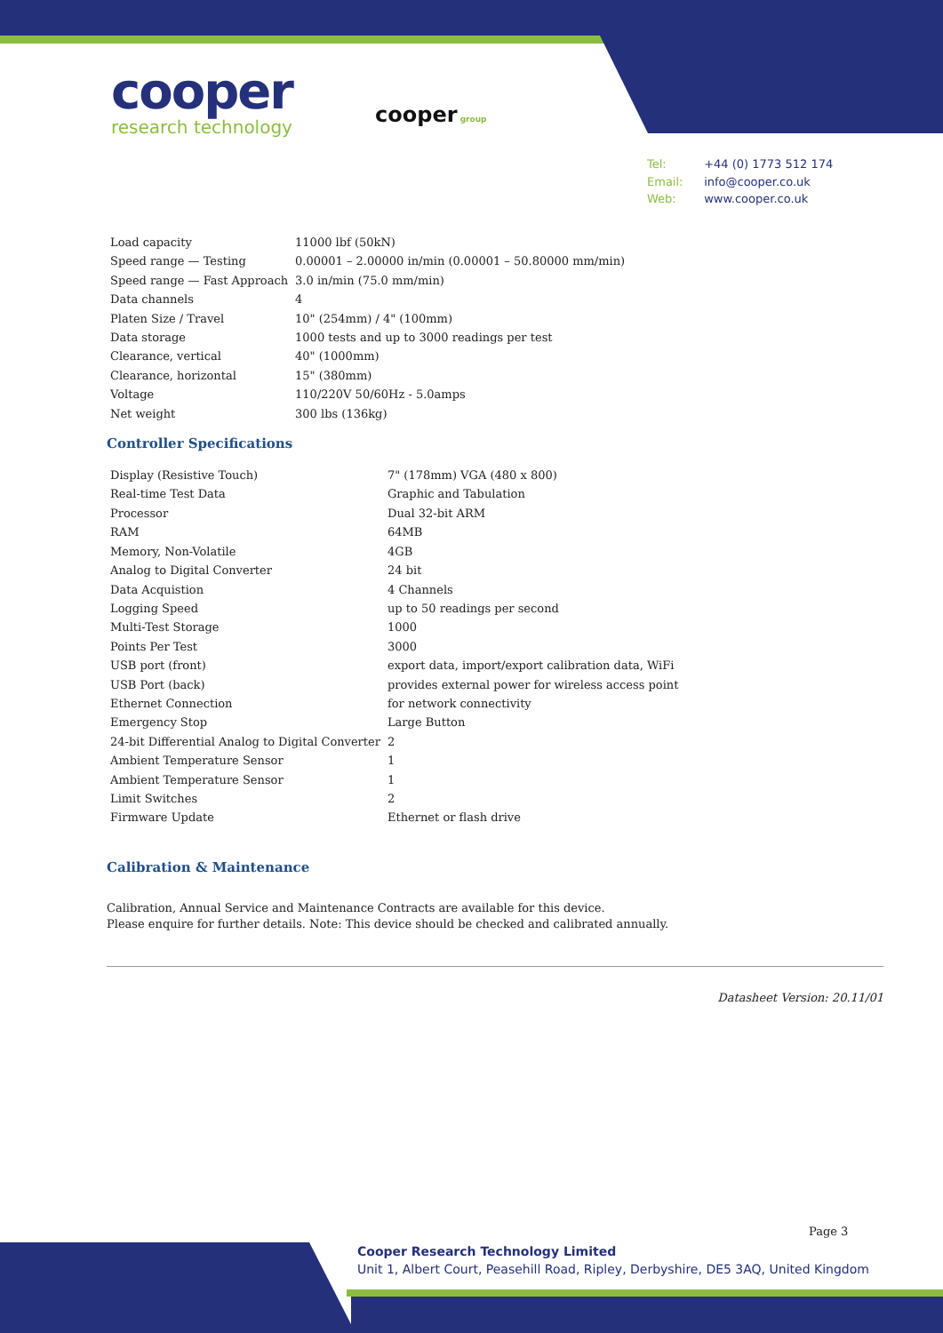cooper
research technology
cooper group
Tel: +44 (0) 1773 512 174
Email: info@cooper.co.uk
Web: www.cooper.co.uk
| Load capacity | 11000 lbf (50kN) |
| Speed range — Testing | 0.00001 – 2.00000 in/min (0.00001 – 50.80000 mm/min) |
| Speed range — Fast Approach | 3.0 in/min (75.0 mm/min) |
| Data channels | 4 |
| Platen Size / Travel | 10" (254mm) / 4" (100mm) |
| Data storage | 1000 tests and up to 3000 readings per test |
| Clearance, vertical | 40" (1000mm) |
| Clearance, horizontal | 15" (380mm) |
| Voltage | 110/220V 50/60Hz - 5.0amps |
| Net weight | 300 lbs (136kg) |
Controller Specifications
| Display (Resistive Touch) | 7" (178mm) VGA (480 x 800) |
| Real-time Test Data | Graphic and Tabulation |
| Processor | Dual 32-bit ARM |
| RAM | 64MB |
| Memory, Non-Volatile | 4GB |
| Analog to Digital Converter | 24 bit |
| Data Acquistion | 4 Channels |
| Logging Speed | up to 50 readings per second |
| Multi-Test Storage | 1000 |
| Points Per Test | 3000 |
| USB port (front) | export data, import/export calibration data, WiFi |
| USB Port (back) | provides external power for wireless access point |
| Ethernet Connection | for network connectivity |
| Emergency Stop | Large Button |
| 24-bit Differential Analog to Digital Converter | 2 |
| Ambient Temperature Sensor | 1 |
| Ambient Temperature Sensor | 1 |
| Limit Switches | 2 |
| Firmware Update | Ethernet or flash drive |
Calibration & Maintenance
Calibration, Annual Service and Maintenance Contracts are available for this device.
Please enquire for further details. Note: This device should be checked and calibrated annually.
Datasheet Version: 20.11/01
Page 3
Cooper Research Technology Limited
Unit 1, Albert Court, Peasehill Road, Ripley, Derbyshire, DE5 3AQ, United Kingdom